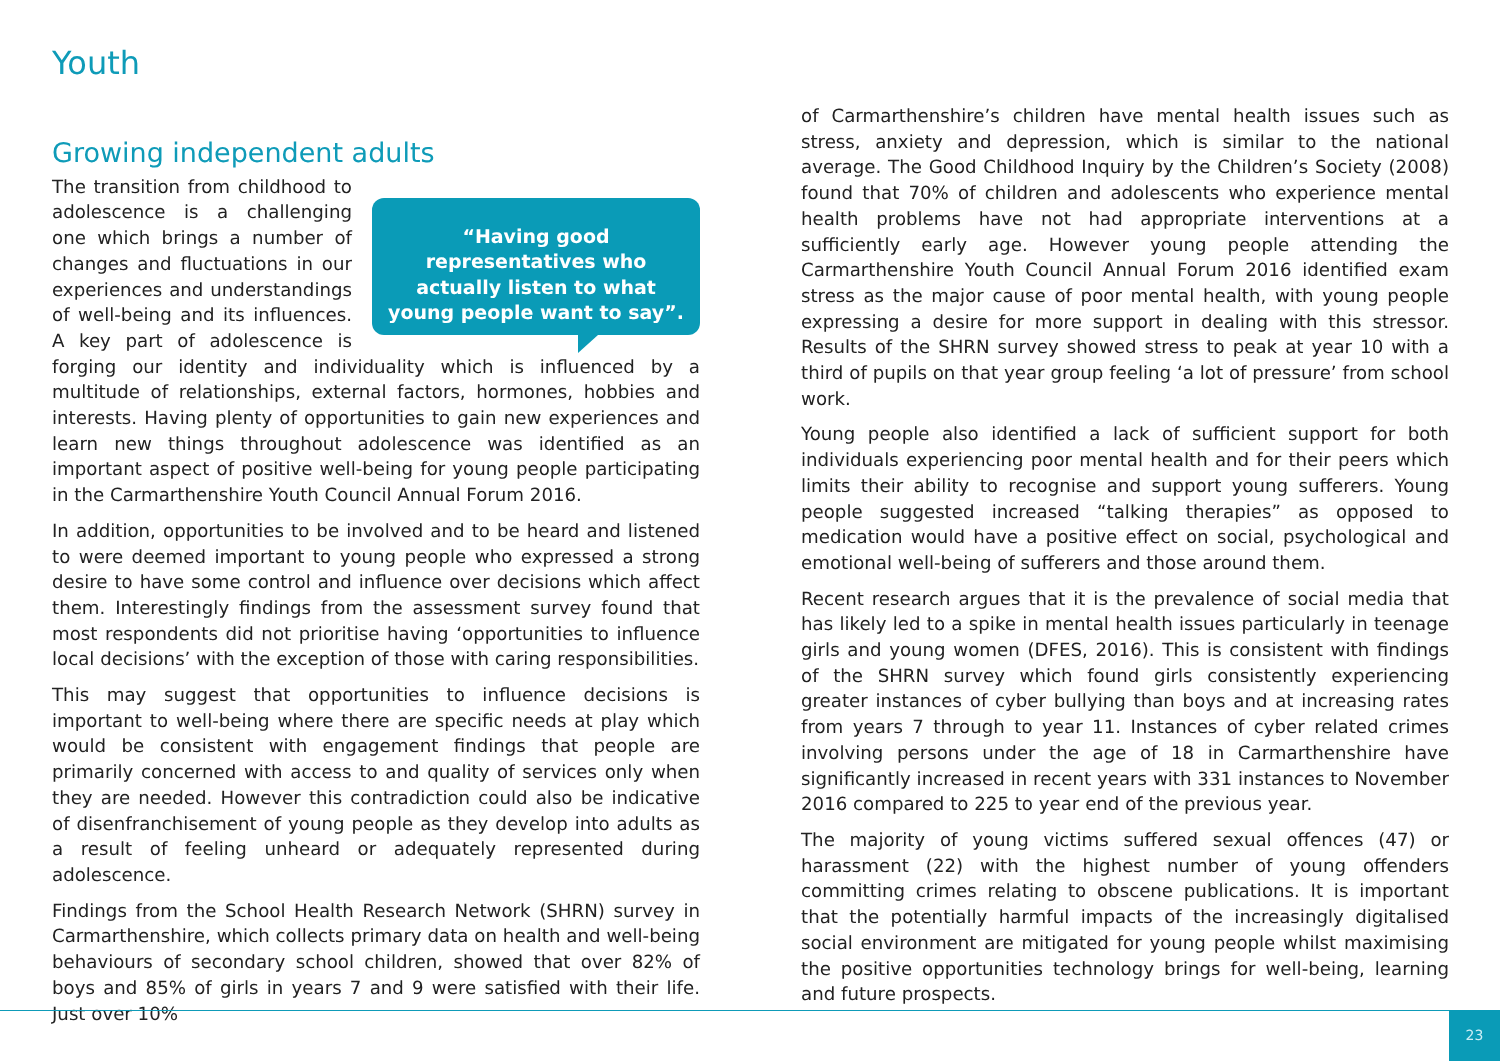Youth
Growing independent adults
“Having good representatives who actually listen to what young people want to say”.
The transition from childhood to adolescence is a challenging one which brings a number of changes and fluctuations in our experiences and understandings of well-being and its influences. A key part of adolescence is forging our identity and individuality which is influenced by a multitude of relationships, external factors, hormones, hobbies and interests. Having plenty of opportunities to gain new experiences and learn new things throughout adolescence was identified as an important aspect of positive well-being for young people participating in the Carmarthenshire Youth Council Annual Forum 2016.
In addition, opportunities to be involved and to be heard and listened to were deemed important to young people who expressed a strong desire to have some control and influence over decisions which affect them. Interestingly findings from the assessment survey found that most respondents did not prioritise having ‘opportunities to influence local decisions’ with the exception of those with caring responsibilities.
This may suggest that opportunities to influence decisions is important to well-being where there are specific needs at play which would be consistent with engagement findings that people are primarily concerned with access to and quality of services only when they are needed. However this contradiction could also be indicative of disenfranchisement of young people as they develop into adults as a result of feeling unheard or adequately represented during adolescence.
Findings from the School Health Research Network (SHRN) survey in Carmarthenshire, which collects primary data on health and well-being behaviours of secondary school children, showed that over 82% of boys and 85% of girls in years 7 and 9 were satisfied with their life. Just over 10%
of Carmarthenshire’s children have mental health issues such as stress, anxiety and depression, which is similar to the national average. The Good Childhood Inquiry by the Children’s Society (2008) found that 70% of children and adolescents who experience mental health problems have not had appropriate interventions at a sufficiently early age. However young people attending the Carmarthenshire Youth Council Annual Forum 2016 identified exam stress as the major cause of poor mental health, with young people expressing a desire for more support in dealing with this stressor. Results of the SHRN survey showed stress to peak at year 10 with a third of pupils on that year group feeling ‘a lot of pressure’ from school work.
Young people also identified a lack of sufficient support for both individuals experiencing poor mental health and for their peers which limits their ability to recognise and support young sufferers. Young people suggested increased “talking therapies” as opposed to medication would have a positive effect on social, psychological and emotional well-being of sufferers and those around them.
Recent research argues that it is the prevalence of social media that has likely led to a spike in mental health issues particularly in teenage girls and young women (DFES, 2016). This is consistent with findings of the SHRN survey which found girls consistently experiencing greater instances of cyber bullying than boys and at increasing rates from years 7 through to year 11. Instances of cyber related crimes involving persons under the age of 18 in Carmarthenshire have significantly increased in recent years with 331 instances to November 2016 compared to 225 to year end of the previous year.
The majority of young victims suffered sexual offences (47) or harassment (22) with the highest number of young offenders committing crimes relating to obscene publications. It is important that the potentially harmful impacts of the increasingly digitalised social environment are mitigated for young people whilst maximising the positive opportunities technology brings for well-being, learning and future prospects.
23